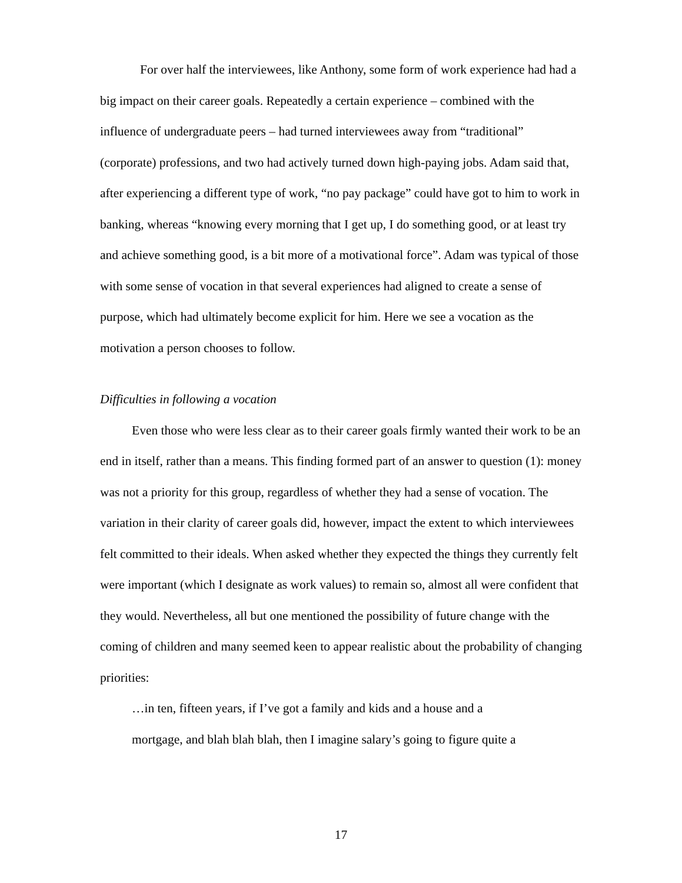For over half the interviewees, like Anthony, some form of work experience had had a big impact on their career goals. Repeatedly a certain experience – combined with the influence of undergraduate peers – had turned interviewees away from “traditional” (corporate) professions, and two had actively turned down high-paying jobs. Adam said that, after experiencing a different type of work, “no pay package” could have got to him to work in banking, whereas “knowing every morning that I get up, I do something good, or at least try and achieve something good, is a bit more of a motivational force”. Adam was typical of those with some sense of vocation in that several experiences had aligned to create a sense of purpose, which had ultimately become explicit for him. Here we see a vocation as the motivation a person chooses to follow.
Difficulties in following a vocation
Even those who were less clear as to their career goals firmly wanted their work to be an end in itself, rather than a means. This finding formed part of an answer to question (1): money was not a priority for this group, regardless of whether they had a sense of vocation. The variation in their clarity of career goals did, however, impact the extent to which interviewees felt committed to their ideals. When asked whether they expected the things they currently felt were important (which I designate as work values) to remain so, almost all were confident that they would. Nevertheless, all but one mentioned the possibility of future change with the coming of children and many seemed keen to appear realistic about the probability of changing priorities:
…in ten, fifteen years, if I’ve got a family and kids and a house and a
mortgage, and blah blah blah, then I imagine salary’s going to figure quite a
17